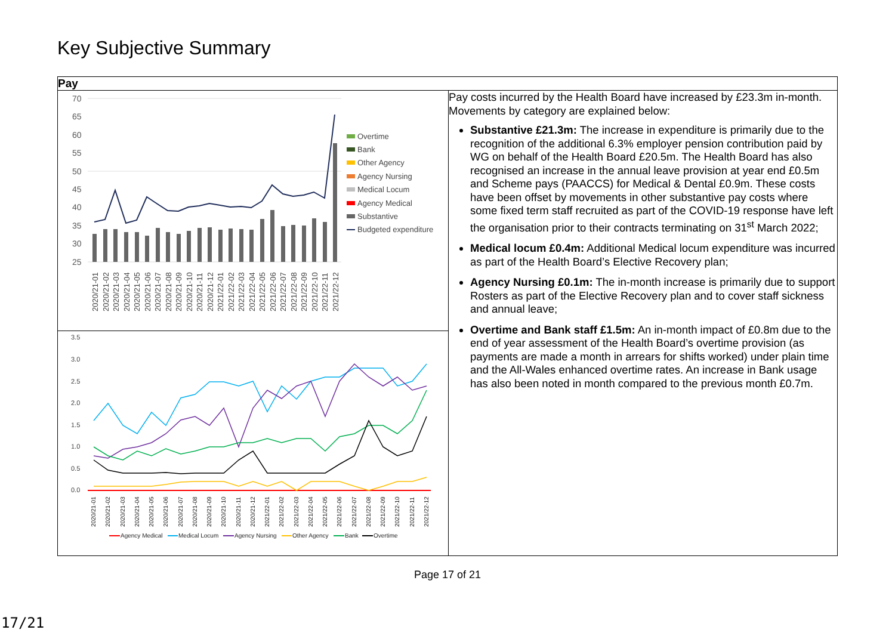Key Subjective Summary
| Pay | |
| --- | --- |
| 70 65 60 55 50 45 40 35 30 25 Overtime Bank Other Agency Agency Nursing Medical Locum Agency Medical Substantive Budgeted expenditure 2020/21-01 2020/21-02 2020/21-03 2020/21-04 2020/21-05 2020/21-06 2020/21-07 2020/21-08 2020/21-09 2020/21-10 2020/21-11 2020/21-12 2021/22-01 2021/22-02 2021/22-03 2021/22-04 2021/22-05 2021/22-06 2021/22-07 2021/22-08 2021/22-09 2021/22-10 2021/22-11 2021/22-12 3.5 3.0 2.5 2.0 1.5 1.0 0.5 0.0 2020/21-01 2020/21-02 2020/21-03 2020/21-04 2020/21-05 2020/21-06 2020/21-07 2020/21-08 2020/21-09 2020/21-10 2020/21-11 2020/21-12 2021/22-01 2021/22-02 2021/22-03 2021/22-04 2021/22-05 2021/22-06 2021/22-07 2021/22-08 2021/22-09 2021/22-10 2021/22-11 2021/22-12 Agency Medical Medical Locum Agency Nursing Other Agency Bank Overtime | Pay costs incurred by the Health Board have increased by £23.3m in-month. Movements by category are explained below: Substantive £21.3m: The increase in expenditure is primarily due to the recognition of the additional 6.3% employer pension contribution paid by WG on behalf of the Health Board £20.5m. The Health Board has also recognised an increase in the annual leave provision at year end £0.5m and Scheme pays (PAACCS) for Medical & Dental £0.9m. These costs have been offset by movements in other substantive pay costs where some fixed term staff recruited as part of the COVID-19 response have left the organisation prior to their contracts terminating on 31<sup>st</sup> March 2022; Medical locum £0.4m: Additional Medical locum expenditure was incurred as part of the Health Board’s Elective Recovery plan; Agency Nursing £0.1m: The in-month increase is primarily due to support Rosters as part of the Elective Recovery plan and to cover staff sickness and annual leave; Overtime and Bank staff £1.5m: An in-month impact of £0.8m due to the end of year assessment of the Health Board’s overtime provision (as payments are made a month in arrears for shifts worked) under plain time and the All-Wales enhanced overtime rates. An increase in Bank usage has also been noted in month compared to the previous month £0.7m. |
Page 17 of 21
17/21